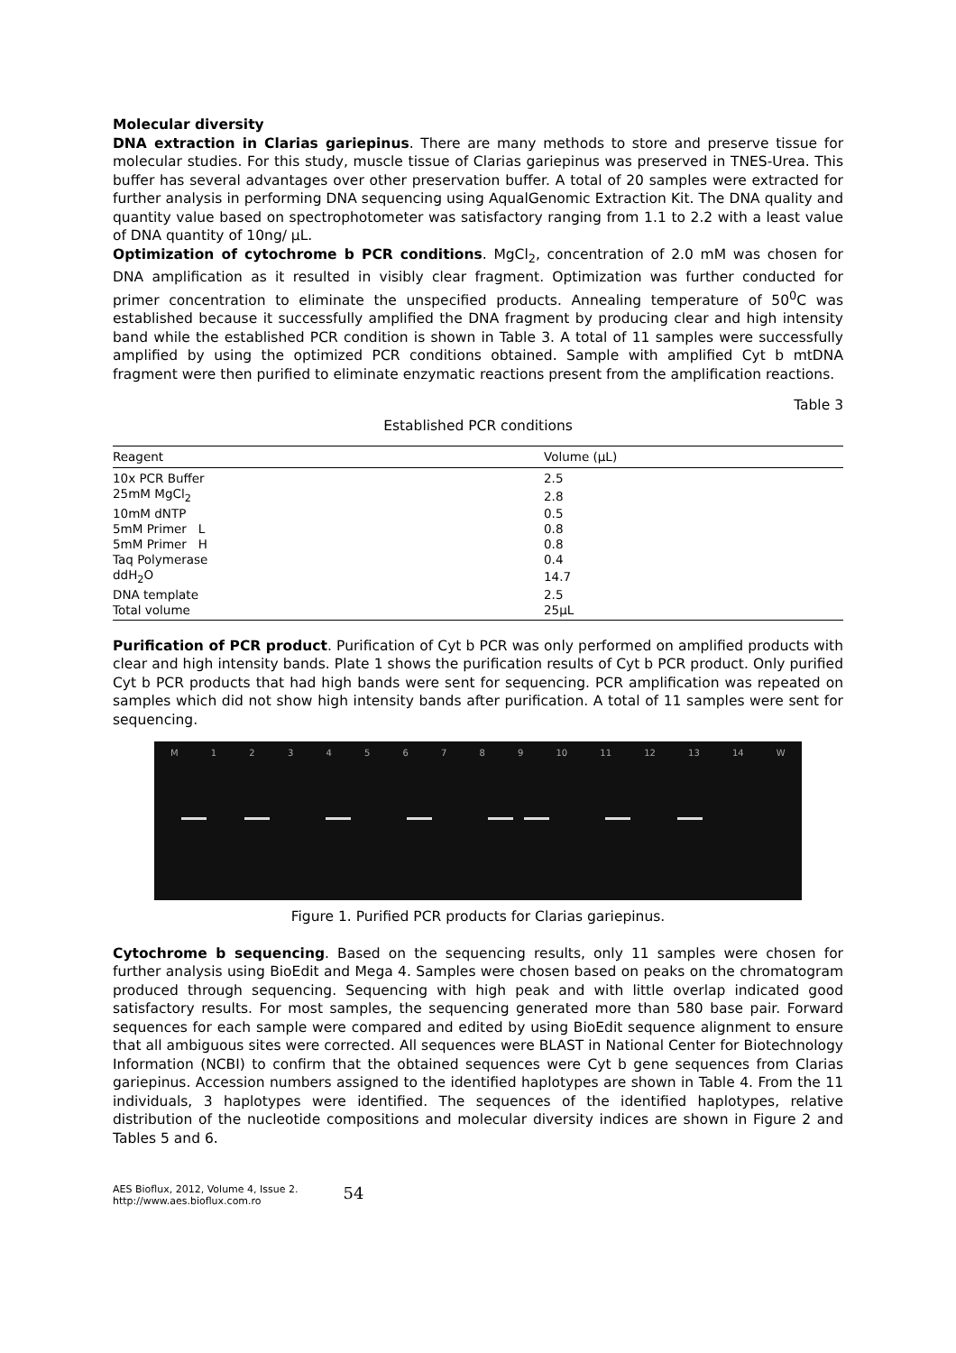Molecular diversity
DNA extraction in Clarias gariepinus. There are many methods to store and preserve tissue for molecular studies. For this study, muscle tissue of Clarias gariepinus was preserved in TNES-Urea. This buffer has several advantages over other preservation buffer. A total of 20 samples were extracted for further analysis in performing DNA sequencing using AqualGenomic Extraction Kit. The DNA quality and quantity value based on spectrophotometer was satisfactory ranging from 1.1 to 2.2 with a least value of DNA quantity of 10ng/ µL.
Optimization of cytochrome b PCR conditions. MgCl<sub>2</sub>, concentration of 2.0 mM was chosen for DNA amplification as it resulted in visibly clear fragment. Optimization was further conducted for primer concentration to eliminate the unspecified products. Annealing temperature of 50<sup>0</sup>C was established because it successfully amplified the DNA fragment by producing clear and high intensity band while the established PCR condition is shown in Table 3. A total of 11 samples were successfully amplified by using the optimized PCR conditions obtained. Sample with amplified Cyt b mtDNA fragment were then purified to eliminate enzymatic reactions present from the amplification reactions.
Table 3
Established PCR conditions
| Reagent | Volume (µL) |
| --- | --- |
| 10x PCR Buffer | 2.5 |
| 25mM MgCl<sub>2</sub> | 2.8 |
| 10mM dNTP | 0.5 |
| 5mM Primer L | 0.8 |
| 5mM Primer H | 0.8 |
| Taq Polymerase | 0.4 |
| ddH<sub>2</sub>O | 14.7 |
| DNA template | 2.5 |
| Total volume | 25µL |
Purification of PCR product. Purification of Cyt b PCR was only performed on amplified products with clear and high intensity bands. Plate 1 shows the purification results of Cyt b PCR product. Only purified Cyt b PCR products that had high bands were sent for sequencing. PCR amplification was repeated on samples which did not show high intensity bands after purification. A total of 11 samples were sent for sequencing.
M 1 2 3 4 5 6 7 8 9 10 11 12 13 14 W
Figure 1. Purified PCR products for Clarias gariepinus.
Cytochrome b sequencing. Based on the sequencing results, only 11 samples were chosen for further analysis using BioEdit and Mega 4. Samples were chosen based on peaks on the chromatogram produced through sequencing. Sequencing with high peak and with little overlap indicated good satisfactory results. For most samples, the sequencing generated more than 580 base pair. Forward sequences for each sample were compared and edited by using BioEdit sequence alignment to ensure that all ambiguous sites were corrected. All sequences were BLAST in National Center for Biotechnology Information (NCBI) to confirm that the obtained sequences were Cyt b gene sequences from Clarias gariepinus. Accession numbers assigned to the identified haplotypes are shown in Table 4. From the 11 individuals, 3 haplotypes were identified. The sequences of the identified haplotypes, relative distribution of the nucleotide compositions and molecular diversity indices are shown in Figure 2 and Tables 5 and 6.
AES Bioflux, 2012, Volume 4, Issue 2.
http://www.aes.bioflux.com.ro
54